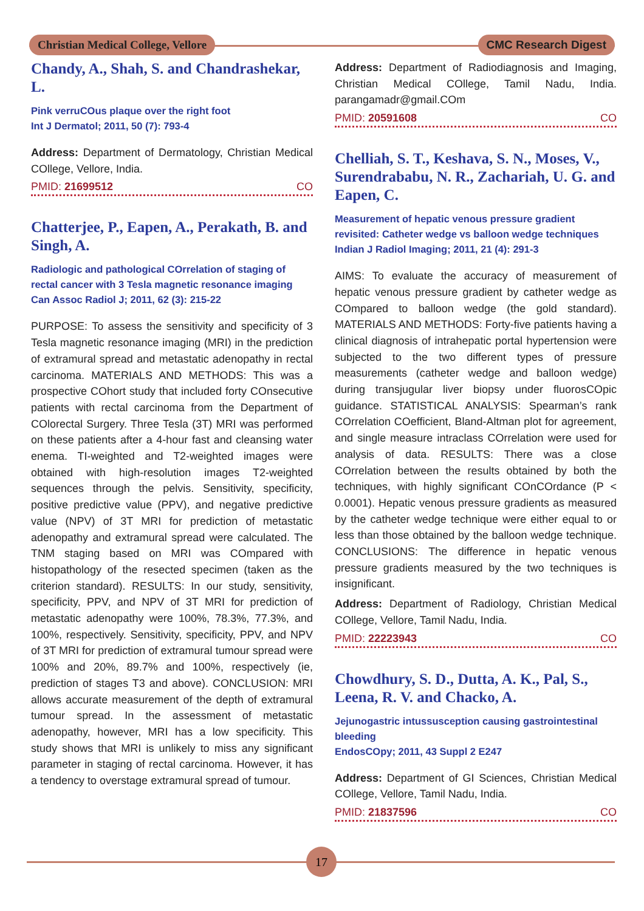Christian Medical College, Vellore CMC Research Digest
Chandy, A., Shah, S. and Chandrashekar, L.
Pink verruCOus plaque over the right foot
Int J Dermatol; 2011, 50 (7): 793-4
Address: Department of Dermatology, Christian Medical COllege, Vellore, India.
PMID: 21699512 CO
Chatterjee, P., Eapen, A., Perakath, B. and Singh, A.
Radiologic and pathological COrrelation of staging of rectal cancer with 3 Tesla magnetic resonance imaging
Can Assoc Radiol J; 2011, 62 (3): 215-22
PURPOSE: To assess the sensitivity and specificity of 3 Tesla magnetic resonance imaging (MRI) in the prediction of extramural spread and metastatic adenopathy in rectal carcinoma. MATERIALS AND METHODS: This was a prospective COhort study that included forty COnsecutive patients with rectal carcinoma from the Department of COlorectal Surgery. Three Tesla (3T) MRI was performed on these patients after a 4-hour fast and cleansing water enema. TI-weighted and T2-weighted images were obtained with high-resolution images T2-weighted sequences through the pelvis. Sensitivity, specificity, positive predictive value (PPV), and negative predictive value (NPV) of 3T MRI for prediction of metastatic adenopathy and extramural spread were calculated. The TNM staging based on MRI was COmpared with histopathology of the resected specimen (taken as the criterion standard). RESULTS: In our study, sensitivity, specificity, PPV, and NPV of 3T MRI for prediction of metastatic adenopathy were 100%, 78.3%, 77.3%, and 100%, respectively. Sensitivity, specificity, PPV, and NPV of 3T MRI for prediction of extramural tumour spread were 100% and 20%, 89.7% and 100%, respectively (ie, prediction of stages T3 and above). CONCLUSION: MRI allows accurate measurement of the depth of extramural tumour spread. In the assessment of metastatic adenopathy, however, MRI has a low specificity. This study shows that MRI is unlikely to miss any significant parameter in staging of rectal carcinoma. However, it has a tendency to overstage extramural spread of tumour.
Address: Department of Radiodiagnosis and Imaging, Christian Medical COllege, Tamil Nadu, India. parangamadr@gmail.COm
PMID: 20591608 CO
Chelliah, S. T., Keshava, S. N., Moses, V., Surendrababu, N. R., Zachariah, U. G. and Eapen, C.
Measurement of hepatic venous pressure gradient revisited: Catheter wedge vs balloon wedge techniques
Indian J Radiol Imaging; 2011, 21 (4): 291-3
AIMS: To evaluate the accuracy of measurement of hepatic venous pressure gradient by catheter wedge as COmpared to balloon wedge (the gold standard). MATERIALS AND METHODS: Forty-five patients having a clinical diagnosis of intrahepatic portal hypertension were subjected to the two different types of pressure measurements (catheter wedge and balloon wedge) during transjugular liver biopsy under fluorosCOpic guidance. STATISTICAL ANALYSIS: Spearman’s rank COrrelation COefficient, Bland-Altman plot for agreement, and single measure intraclass COrrelation were used for analysis of data. RESULTS: There was a close COrrelation between the results obtained by both the techniques, with highly significant COnCOrdance (P < 0.0001). Hepatic venous pressure gradients as measured by the catheter wedge technique were either equal to or less than those obtained by the balloon wedge technique. CONCLUSIONS: The difference in hepatic venous pressure gradients measured by the two techniques is insignificant.
Address: Department of Radiology, Christian Medical COllege, Vellore, Tamil Nadu, India.
PMID: 22223943 CO
Chowdhury, S. D., Dutta, A. K., Pal, S., Leena, R. V. and Chacko, A.
Jejunogastric intussusception causing gastrointestinal bleeding
EndosCOpy; 2011, 43 Suppl 2 E247
Address: Department of GI Sciences, Christian Medical COllege, Vellore, Tamil Nadu, India.
PMID: 21837596 CO
17